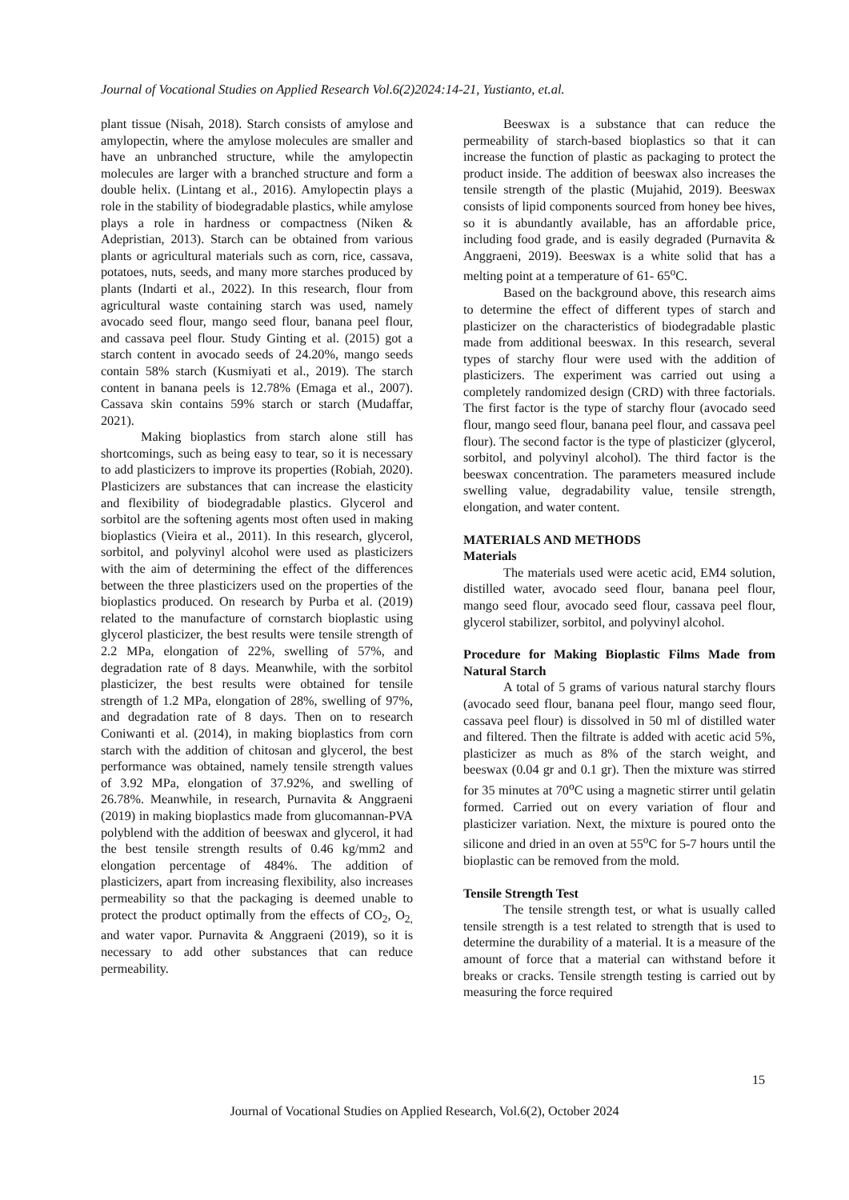Journal of Vocational Studies on Applied Research Vol.6(2)2024:14-21, Yustianto, et.al.
plant tissue (Nisah, 2018). Starch consists of amylose and amylopectin, where the amylose molecules are smaller and have an unbranched structure, while the amylopectin molecules are larger with a branched structure and form a double helix. (Lintang et al., 2016). Amylopectin plays a role in the stability of biodegradable plastics, while amylose plays a role in hardness or compactness (Niken & Adepristian, 2013). Starch can be obtained from various plants or agricultural materials such as corn, rice, cassava, potatoes, nuts, seeds, and many more starches produced by plants (Indarti et al., 2022). In this research, flour from agricultural waste containing starch was used, namely avocado seed flour, mango seed flour, banana peel flour, and cassava peel flour. Study Ginting et al. (2015) got a starch content in avocado seeds of 24.20%, mango seeds contain 58% starch (Kusmiyati et al., 2019). The starch content in banana peels is 12.78% (Emaga et al., 2007). Cassava skin contains 59% starch or starch (Mudaffar, 2021).
Making bioplastics from starch alone still has shortcomings, such as being easy to tear, so it is necessary to add plasticizers to improve its properties (Robiah, 2020). Plasticizers are substances that can increase the elasticity and flexibility of biodegradable plastics. Glycerol and sorbitol are the softening agents most often used in making bioplastics (Vieira et al., 2011). In this research, glycerol, sorbitol, and polyvinyl alcohol were used as plasticizers with the aim of determining the effect of the differences between the three plasticizers used on the properties of the bioplastics produced. On research by Purba et al. (2019) related to the manufacture of cornstarch bioplastic using glycerol plasticizer, the best results were tensile strength of 2.2 MPa, elongation of 22%, swelling of 57%, and degradation rate of 8 days. Meanwhile, with the sorbitol plasticizer, the best results were obtained for tensile strength of 1.2 MPa, elongation of 28%, swelling of 97%, and degradation rate of 8 days. Then on to research Coniwanti et al. (2014), in making bioplastics from corn starch with the addition of chitosan and glycerol, the best performance was obtained, namely tensile strength values of 3.92 MPa, elongation of 37.92%, and swelling of 26.78%. Meanwhile, in research, Purnavita & Anggraeni (2019) in making bioplastics made from glucomannan-PVA polyblend with the addition of beeswax and glycerol, it had the best tensile strength results of 0.46 kg/mm2 and elongation percentage of 484%. The addition of plasticizers, apart from increasing flexibility, also increases permeability so that the packaging is deemed unable to protect the product optimally from the effects of CO<sub>2</sub>, O<sub>2,</sub> and water vapor. Purnavita & Anggraeni (2019), so it is necessary to add other substances that can reduce permeability.
Beeswax is a substance that can reduce the permeability of starch-based bioplastics so that it can increase the function of plastic as packaging to protect the product inside. The addition of beeswax also increases the tensile strength of the plastic (Mujahid, 2019). Beeswax consists of lipid components sourced from honey bee hives, so it is abundantly available, has an affordable price, including food grade, and is easily degraded (Purnavita & Anggraeni, 2019). Beeswax is a white solid that has a melting point at a temperature of 61- 65<sup>o</sup>C.
Based on the background above, this research aims to determine the effect of different types of starch and plasticizer on the characteristics of biodegradable plastic made from additional beeswax. In this research, several types of starchy flour were used with the addition of plasticizers. The experiment was carried out using a completely randomized design (CRD) with three factorials. The first factor is the type of starchy flour (avocado seed flour, mango seed flour, banana peel flour, and cassava peel flour). The second factor is the type of plasticizer (glycerol, sorbitol, and polyvinyl alcohol). The third factor is the beeswax concentration. The parameters measured include swelling value, degradability value, tensile strength, elongation, and water content.
MATERIALS AND METHODS
Materials
The materials used were acetic acid, EM4 solution, distilled water, avocado seed flour, banana peel flour, mango seed flour, avocado seed flour, cassava peel flour, glycerol stabilizer, sorbitol, and polyvinyl alcohol.
Procedure for Making Bioplastic Films Made from Natural Starch
A total of 5 grams of various natural starchy flours (avocado seed flour, banana peel flour, mango seed flour, cassava peel flour) is dissolved in 50 ml of distilled water and filtered. Then the filtrate is added with acetic acid 5%, plasticizer as much as 8% of the starch weight, and beeswax (0.04 gr and 0.1 gr). Then the mixture was stirred for 35 minutes at 70<sup>o</sup>C using a magnetic stirrer until gelatin formed. Carried out on every variation of flour and plasticizer variation. Next, the mixture is poured onto the silicone and dried in an oven at 55<sup>o</sup>C for 5-7 hours until the bioplastic can be removed from the mold.
Tensile Strength Test
The tensile strength test, or what is usually called tensile strength is a test related to strength that is used to determine the durability of a material. It is a measure of the amount of force that a material can withstand before it breaks or cracks. Tensile strength testing is carried out by measuring the force required
15
Journal of Vocational Studies on Applied Research, Vol.6(2), October 2024